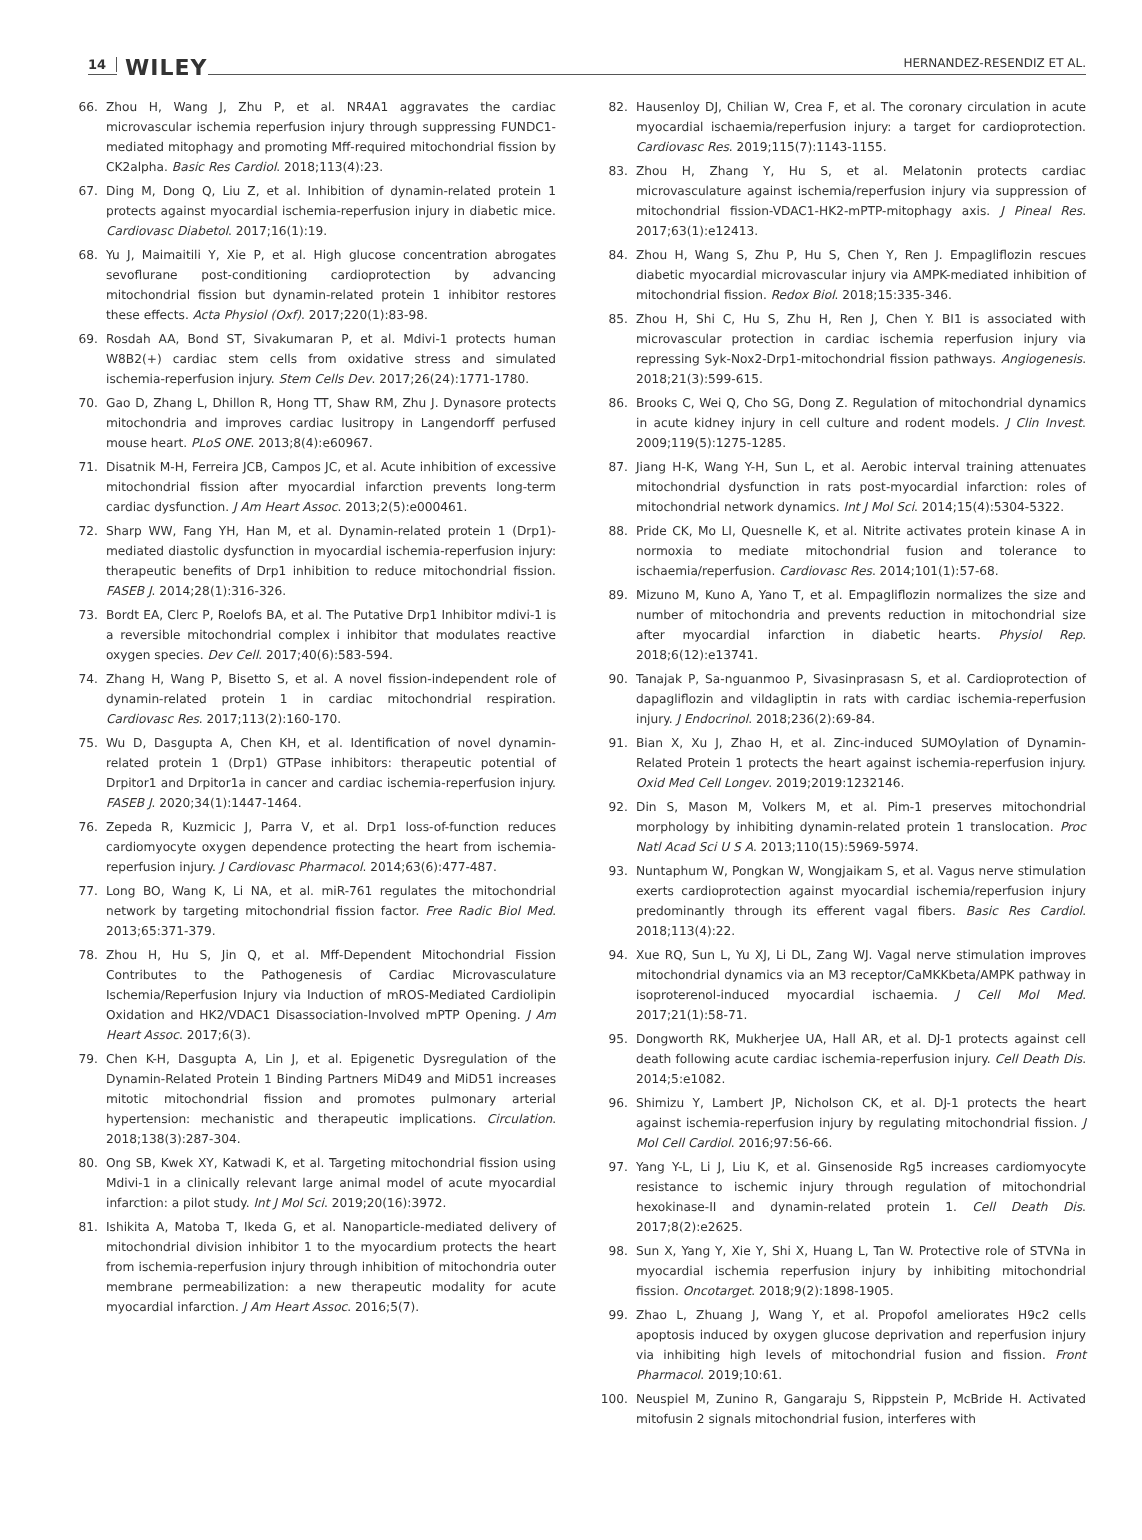14 WILEY HERNANDEZ-RESENDIZ ET AL.
66. Zhou H, Wang J, Zhu P, et al. NR4A1 aggravates the cardiac microvascular ischemia reperfusion injury through suppressing FUNDC1-mediated mitophagy and promoting Mff-required mitochondrial fission by CK2alpha. Basic Res Cardiol. 2018;113(4):23.
67. Ding M, Dong Q, Liu Z, et al. Inhibition of dynamin-related protein 1 protects against myocardial ischemia-reperfusion injury in diabetic mice. Cardiovasc Diabetol. 2017;16(1):19.
68. Yu J, Maimaitili Y, Xie P, et al. High glucose concentration abrogates sevoflurane post-conditioning cardioprotection by advancing mitochondrial fission but dynamin-related protein 1 inhibitor restores these effects. Acta Physiol (Oxf). 2017;220(1):83-98.
69. Rosdah AA, Bond ST, Sivakumaran P, et al. Mdivi-1 protects human W8B2(+) cardiac stem cells from oxidative stress and simulated ischemia-reperfusion injury. Stem Cells Dev. 2017;26(24):1771-1780.
70. Gao D, Zhang L, Dhillon R, Hong TT, Shaw RM, Zhu J. Dynasore protects mitochondria and improves cardiac lusitropy in Langendorff perfused mouse heart. PLoS ONE. 2013;8(4):e60967.
71. Disatnik M-H, Ferreira JCB, Campos JC, et al. Acute inhibition of excessive mitochondrial fission after myocardial infarction prevents long-term cardiac dysfunction. J Am Heart Assoc. 2013;2(5):e000461.
72. Sharp WW, Fang YH, Han M, et al. Dynamin-related protein 1 (Drp1)-mediated diastolic dysfunction in myocardial ischemia-reperfusion injury: therapeutic benefits of Drp1 inhibition to reduce mitochondrial fission. FASEB J. 2014;28(1):316-326.
73. Bordt EA, Clerc P, Roelofs BA, et al. The Putative Drp1 Inhibitor mdivi-1 is a reversible mitochondrial complex i inhibitor that modulates reactive oxygen species. Dev Cell. 2017;40(6):583-594.
74. Zhang H, Wang P, Bisetto S, et al. A novel fission-independent role of dynamin-related protein 1 in cardiac mitochondrial respiration. Cardiovasc Res. 2017;113(2):160-170.
75. Wu D, Dasgupta A, Chen KH, et al. Identification of novel dynamin-related protein 1 (Drp1) GTPase inhibitors: therapeutic potential of Drpitor1 and Drpitor1a in cancer and cardiac ischemia-reperfusion injury. FASEB J. 2020;34(1):1447-1464.
76. Zepeda R, Kuzmicic J, Parra V, et al. Drp1 loss-of-function reduces cardiomyocyte oxygen dependence protecting the heart from ischemia-reperfusion injury. J Cardiovasc Pharmacol. 2014;63(6):477-487.
77. Long BO, Wang K, Li NA, et al. miR-761 regulates the mitochondrial network by targeting mitochondrial fission factor. Free Radic Biol Med. 2013;65:371-379.
78. Zhou H, Hu S, Jin Q, et al. Mff-Dependent Mitochondrial Fission Contributes to the Pathogenesis of Cardiac Microvasculature Ischemia/Reperfusion Injury via Induction of mROS-Mediated Cardiolipin Oxidation and HK2/VDAC1 Disassociation-Involved mPTP Opening. J Am Heart Assoc. 2017;6(3).
79. Chen K-H, Dasgupta A, Lin J, et al. Epigenetic Dysregulation of the Dynamin-Related Protein 1 Binding Partners MiD49 and MiD51 increases mitotic mitochondrial fission and promotes pulmonary arterial hypertension: mechanistic and therapeutic implications. Circulation. 2018;138(3):287-304.
80. Ong SB, Kwek XY, Katwadi K, et al. Targeting mitochondrial fission using Mdivi-1 in a clinically relevant large animal model of acute myocardial infarction: a pilot study. Int J Mol Sci. 2019;20(16):3972.
81. Ishikita A, Matoba T, Ikeda G, et al. Nanoparticle-mediated delivery of mitochondrial division inhibitor 1 to the myocardium protects the heart from ischemia-reperfusion injury through inhibition of mitochondria outer membrane permeabilization: a new therapeutic modality for acute myocardial infarction. J Am Heart Assoc. 2016;5(7).
82. Hausenloy DJ, Chilian W, Crea F, et al. The coronary circulation in acute myocardial ischaemia/reperfusion injury: a target for cardioprotection. Cardiovasc Res. 2019;115(7):1143-1155.
83. Zhou H, Zhang Y, Hu S, et al. Melatonin protects cardiac microvasculature against ischemia/reperfusion injury via suppression of mitochondrial fission-VDAC1-HK2-mPTP-mitophagy axis. J Pineal Res. 2017;63(1):e12413.
84. Zhou H, Wang S, Zhu P, Hu S, Chen Y, Ren J. Empagliflozin rescues diabetic myocardial microvascular injury via AMPK-mediated inhibition of mitochondrial fission. Redox Biol. 2018;15:335-346.
85. Zhou H, Shi C, Hu S, Zhu H, Ren J, Chen Y. BI1 is associated with microvascular protection in cardiac ischemia reperfusion injury via repressing Syk-Nox2-Drp1-mitochondrial fission pathways. Angiogenesis. 2018;21(3):599-615.
86. Brooks C, Wei Q, Cho SG, Dong Z. Regulation of mitochondrial dynamics in acute kidney injury in cell culture and rodent models. J Clin Invest. 2009;119(5):1275-1285.
87. Jiang H-K, Wang Y-H, Sun L, et al. Aerobic interval training attenuates mitochondrial dysfunction in rats post-myocardial infarction: roles of mitochondrial network dynamics. Int J Mol Sci. 2014;15(4):5304-5322.
88. Pride CK, Mo LI, Quesnelle K, et al. Nitrite activates protein kinase A in normoxia to mediate mitochondrial fusion and tolerance to ischaemia/reperfusion. Cardiovasc Res. 2014;101(1):57-68.
89. Mizuno M, Kuno A, Yano T, et al. Empagliflozin normalizes the size and number of mitochondria and prevents reduction in mitochondrial size after myocardial infarction in diabetic hearts. Physiol Rep. 2018;6(12):e13741.
90. Tanajak P, Sa-nguanmoo P, Sivasinprasasn S, et al. Cardioprotection of dapagliflozin and vildagliptin in rats with cardiac ischemia-reperfusion injury. J Endocrinol. 2018;236(2):69-84.
91. Bian X, Xu J, Zhao H, et al. Zinc-induced SUMOylation of Dynamin-Related Protein 1 protects the heart against ischemia-reperfusion injury. Oxid Med Cell Longev. 2019;2019:1232146.
92. Din S, Mason M, Volkers M, et al. Pim-1 preserves mitochondrial morphology by inhibiting dynamin-related protein 1 translocation. Proc Natl Acad Sci U S A. 2013;110(15):5969-5974.
93. Nuntaphum W, Pongkan W, Wongjaikam S, et al. Vagus nerve stimulation exerts cardioprotection against myocardial ischemia/reperfusion injury predominantly through its efferent vagal fibers. Basic Res Cardiol. 2018;113(4):22.
94. Xue RQ, Sun L, Yu XJ, Li DL, Zang WJ. Vagal nerve stimulation improves mitochondrial dynamics via an M3 receptor/CaMKKbeta/AMPK pathway in isoproterenol-induced myocardial ischaemia. J Cell Mol Med. 2017;21(1):58-71.
95. Dongworth RK, Mukherjee UA, Hall AR, et al. DJ-1 protects against cell death following acute cardiac ischemia-reperfusion injury. Cell Death Dis. 2014;5:e1082.
96. Shimizu Y, Lambert JP, Nicholson CK, et al. DJ-1 protects the heart against ischemia-reperfusion injury by regulating mitochondrial fission. J Mol Cell Cardiol. 2016;97:56-66.
97. Yang Y-L, Li J, Liu K, et al. Ginsenoside Rg5 increases cardiomyocyte resistance to ischemic injury through regulation of mitochondrial hexokinase-II and dynamin-related protein 1. Cell Death Dis. 2017;8(2):e2625.
98. Sun X, Yang Y, Xie Y, Shi X, Huang L, Tan W. Protective role of STVNa in myocardial ischemia reperfusion injury by inhibiting mitochondrial fission. Oncotarget. 2018;9(2):1898-1905.
99. Zhao L, Zhuang J, Wang Y, et al. Propofol ameliorates H9c2 cells apoptosis induced by oxygen glucose deprivation and reperfusion injury via inhibiting high levels of mitochondrial fusion and fission. Front Pharmacol. 2019;10:61.
100. Neuspiel M, Zunino R, Gangaraju S, Rippstein P, McBride H. Activated mitofusin 2 signals mitochondrial fusion, interferes with